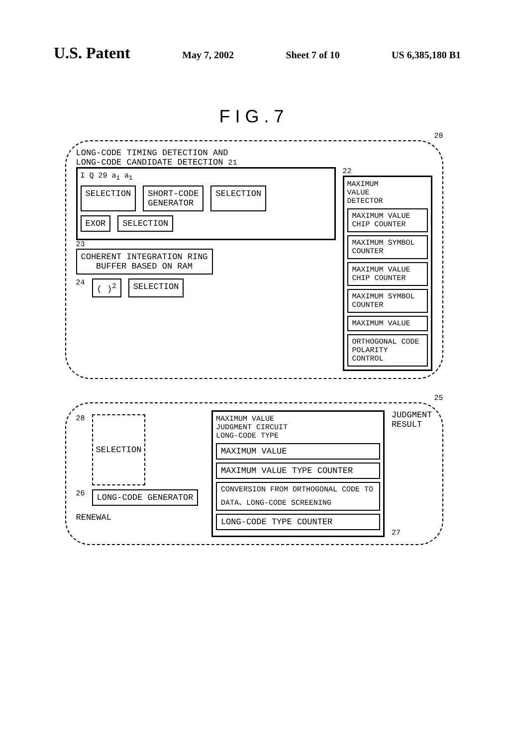U.S. Patent May 7, 2002 Sheet 7 of 10 US 6,385,180 B1
FIG.7
20
LONG-CODE TIMING DETECTION AND
LONG-CODE CANDIDATE DETECTION 21
I Q 29 a<sub>1</sub> a<sub>1</sub>
SELECTION SHORT-CODE
GENERATOR SELECTION
EXOR SELECTION
23
COHERENT INTEGRATION RING
BUFFER BASED ON RAM
24 ( )<sup>2</sup> SELECTION
22
MAXIMUM
VALUE
DETECTOR
MAXIMUM VALUE CHIP COUNTER
MAXIMUM SYMBOL COUNTER
MAXIMUM VALUE CHIP COUNTER
MAXIMUM SYMBOL COUNTER
MAXIMUM VALUE
ORTHOGONAL CODE POLARITY CONTROL
25
28 SELECTION
26 LONG-CODE GENERATOR RENEWAL
MAXIMUM VALUE
JUDGMENT CIRCUIT
LONG-CODE TYPE
MAXIMUM VALUE
MAXIMUM VALUE TYPE COUNTER
CONVERSION FROM ORTHOGONAL CODE TO DATA、LONG-CODE SCREENING
LONG-CODE TYPE COUNTER
JUDGMENT
RESULT
27